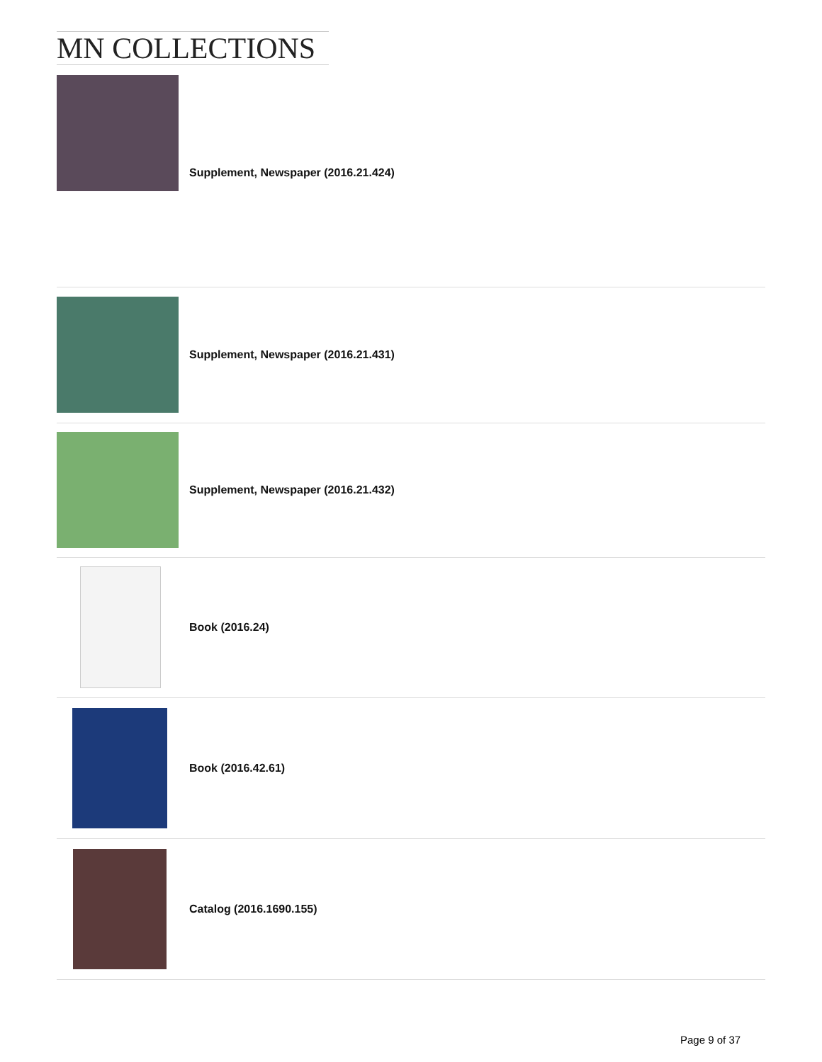MN COLLECTIONS
| | Supplement, Newspaper (2016.21.424) |
| | Supplement, Newspaper (2016.21.431) |
| | Supplement, Newspaper (2016.21.432) |
| | Book (2016.24) |
| | Book (2016.42.61) |
| | Catalog (2016.1690.155) |
Page 9 of 37